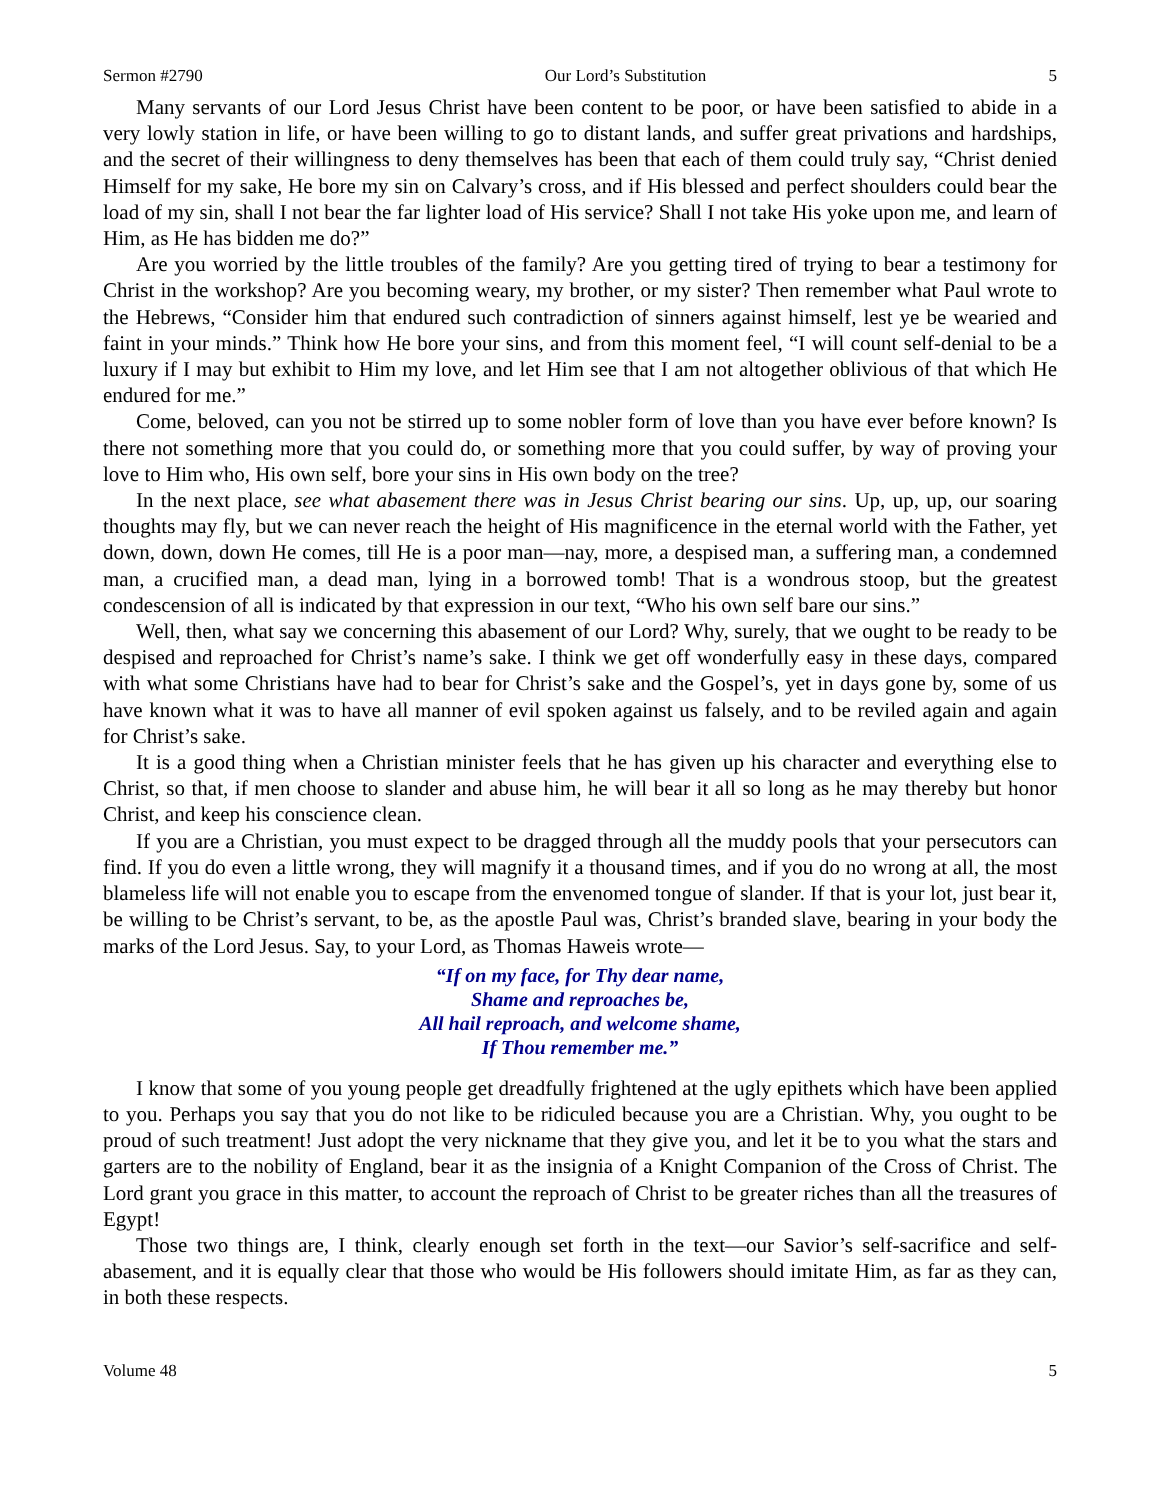Sermon #2790 Our Lord’s Substitution 5
Many servants of our Lord Jesus Christ have been content to be poor, or have been satisfied to abide in a very lowly station in life, or have been willing to go to distant lands, and suffer great privations and hardships, and the secret of their willingness to deny themselves has been that each of them could truly say, “Christ denied Himself for my sake, He bore my sin on Calvary’s cross, and if His blessed and perfect shoulders could bear the load of my sin, shall I not bear the far lighter load of His service? Shall I not take His yoke upon me, and learn of Him, as He has bidden me do?”
Are you worried by the little troubles of the family? Are you getting tired of trying to bear a testimony for Christ in the workshop? Are you becoming weary, my brother, or my sister? Then remember what Paul wrote to the Hebrews, “Consider him that endured such contradiction of sinners against himself, lest ye be wearied and faint in your minds.” Think how He bore your sins, and from this moment feel, “I will count self-denial to be a luxury if I may but exhibit to Him my love, and let Him see that I am not altogether oblivious of that which He endured for me.”
Come, beloved, can you not be stirred up to some nobler form of love than you have ever before known? Is there not something more that you could do, or something more that you could suffer, by way of proving your love to Him who, His own self, bore your sins in His own body on the tree?
In the next place, see what abasement there was in Jesus Christ bearing our sins. Up, up, up, our soaring thoughts may fly, but we can never reach the height of His magnificence in the eternal world with the Father, yet down, down, down He comes, till He is a poor man—nay, more, a despised man, a suffering man, a condemned man, a crucified man, a dead man, lying in a borrowed tomb! That is a wondrous stoop, but the greatest condescension of all is indicated by that expression in our text, “Who his own self bare our sins.”
Well, then, what say we concerning this abasement of our Lord? Why, surely, that we ought to be ready to be despised and reproached for Christ’s name’s sake. I think we get off wonderfully easy in these days, compared with what some Christians have had to bear for Christ’s sake and the Gospel’s, yet in days gone by, some of us have known what it was to have all manner of evil spoken against us falsely, and to be reviled again and again for Christ’s sake.
It is a good thing when a Christian minister feels that he has given up his character and everything else to Christ, so that, if men choose to slander and abuse him, he will bear it all so long as he may thereby but honor Christ, and keep his conscience clean.
If you are a Christian, you must expect to be dragged through all the muddy pools that your persecutors can find. If you do even a little wrong, they will magnify it a thousand times, and if you do no wrong at all, the most blameless life will not enable you to escape from the envenomed tongue of slander. If that is your lot, just bear it, be willing to be Christ’s servant, to be, as the apostle Paul was, Christ’s branded slave, bearing in your body the marks of the Lord Jesus. Say, to your Lord, as Thomas Haweis wrote—
“If on my face, for Thy dear name,
Shame and reproaches be,
All hail reproach, and welcome shame,
If Thou remember me.”
I know that some of you young people get dreadfully frightened at the ugly epithets which have been applied to you. Perhaps you say that you do not like to be ridiculed because you are a Christian. Why, you ought to be proud of such treatment! Just adopt the very nickname that they give you, and let it be to you what the stars and garters are to the nobility of England, bear it as the insignia of a Knight Companion of the Cross of Christ. The Lord grant you grace in this matter, to account the reproach of Christ to be greater riches than all the treasures of Egypt!
Those two things are, I think, clearly enough set forth in the text—our Savior’s self-sacrifice and self-abasement, and it is equally clear that those who would be His followers should imitate Him, as far as they can, in both these respects.
Volume 48 5